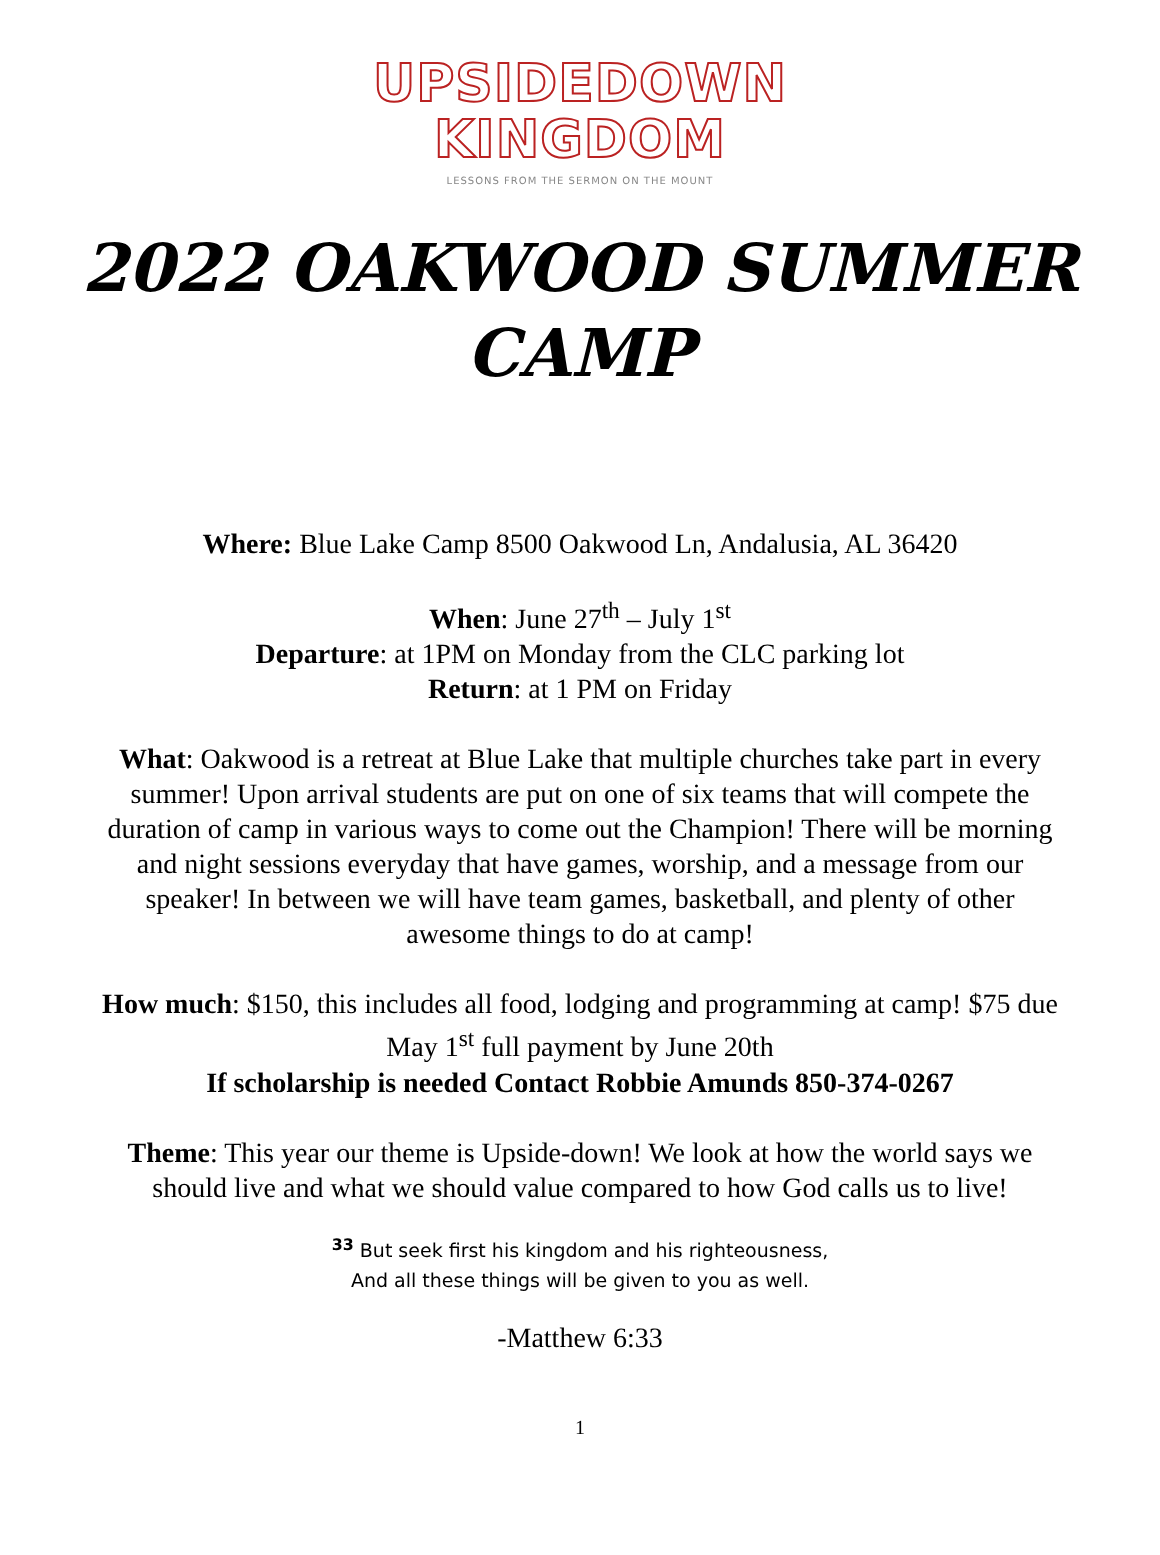UPSIDEDOWN
KINGDOM
LESSONS FROM THE SERMON ON THE MOUNT
2022 OAKWOOD SUMMER CAMP
Where: Blue Lake Camp 8500 Oakwood Ln, Andalusia, AL 36420
When: June 27<sup>th</sup> – July 1<sup>st</sup>
Departure: at 1PM on Monday from the CLC parking lot
Return: at 1 PM on Friday
What: Oakwood is a retreat at Blue Lake that multiple churches take part in every summer! Upon arrival students are put on one of six teams that will compete the duration of camp in various ways to come out the Champion! There will be morning and night sessions everyday that have games, worship, and a message from our speaker! In between we will have team games, basketball, and plenty of other awesome things to do at camp!
How much: $150, this includes all food, lodging and programming at camp! $75 due May 1<sup>st</sup> full payment by June 20th
If scholarship is needed Contact Robbie Amunds 850-374-0267
Theme: This year our theme is Upside-down! We look at how the world says we should live and what we should value compared to how God calls us to live!
<sup>33</sup> But seek first his kingdom and his righteousness,
And all these things will be given to you as well.
-Matthew 6:33
1